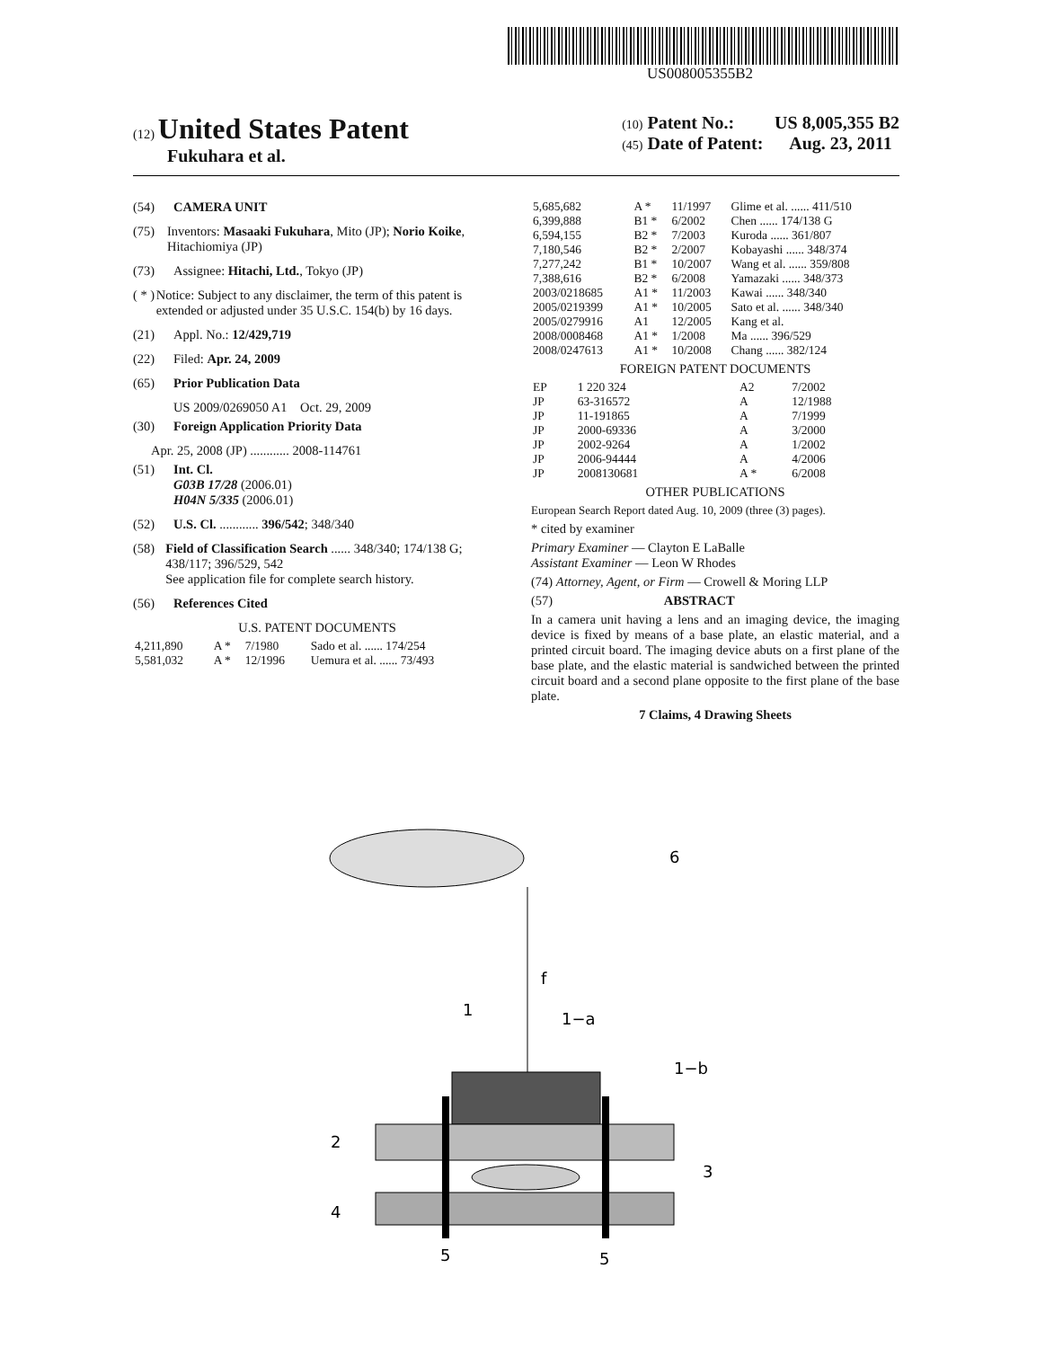US008005355B2
(12) United States Patent
Fukuhara et al.
(10) Patent No.: US 8,005,355 B2
(45) Date of Patent: Aug. 23, 2011
(54) CAMERA UNIT
(75) Inventors: Masaaki Fukuhara, Mito (JP); Norio Koike, Hitachiomiya (JP)
(73) Assignee: Hitachi, Ltd., Tokyo (JP)
( * ) Notice: Subject to any disclaimer, the term of this patent is extended or adjusted under 35 U.S.C. 154(b) by 16 days.
(21) Appl. No.: 12/429,719
(22) Filed: Apr. 24, 2009
(65) Prior Publication Data
US 2009/0269050 A1 Oct. 29, 2009
(30) Foreign Application Priority Data
Apr. 25, 2008 (JP) ............ 2008-114761
(51) Int. Cl.
G03B 17/28 (2006.01)
H04N 5/335 (2006.01)
(52) U.S. Cl. ............ 396/542; 348/340
(58) Field of Classification Search ...... 348/340; 174/138 G; 438/117; 396/529, 542
See application file for complete search history.
(56) References Cited
U.S. PATENT DOCUMENTS
| 4,211,890 | A * | 7/1980 | Sado et al. ...... 174/254 |
| 5,581,032 | A * | 12/1996 | Uemura et al. ...... 73/493 |
| 5,685,682 | A * | 11/1997 | Glime et al. ...... 411/510 |
| 6,399,888 | B1 * | 6/2002 | Chen ...... 174/138 G |
| 6,594,155 | B2 * | 7/2003 | Kuroda ...... 361/807 |
| 7,180,546 | B2 * | 2/2007 | Kobayashi ...... 348/374 |
| 7,277,242 | B1 * | 10/2007 | Wang et al. ...... 359/808 |
| 7,388,616 | B2 * | 6/2008 | Yamazaki ...... 348/373 |
| 2003/0218685 | A1 * | 11/2003 | Kawai ...... 348/340 |
| 2005/0219399 | A1 * | 10/2005 | Sato et al. ...... 348/340 |
| 2005/0279916 | A1 | 12/2005 | Kang et al. |
| 2008/0008468 | A1 * | 1/2008 | Ma ...... 396/529 |
| 2008/0247613 | A1 * | 10/2008 | Chang ...... 382/124 |
FOREIGN PATENT DOCUMENTS
| EP | 1 220 324 | A2 | 7/2002 |
| JP | 63-316572 | A | 12/1988 |
| JP | 11-191865 | A | 7/1999 |
| JP | 2000-69336 | A | 3/2000 |
| JP | 2002-9264 | A | 1/2002 |
| JP | 2006-94444 | A | 4/2006 |
| JP | 2008130681 | A * | 6/2008 |
OTHER PUBLICATIONS
European Search Report dated Aug. 10, 2009 (three (3) pages).
* cited by examiner
Primary Examiner — Clayton E LaBalle
Assistant Examiner — Leon W Rhodes
(74) Attorney, Agent, or Firm — Crowell & Moring LLP
(57) ABSTRACT
In a camera unit having a lens and an imaging device, the imaging device is fixed by means of a base plate, an elastic material, and a printed circuit board. The imaging device abuts on a first plane of the base plate, and the elastic material is sandwiched between the printed circuit board and a second plane opposite to the first plane of the base plate.
7 Claims, 4 Drawing Sheets
6
f
1
1−a
1−b
2
3
4
5
5